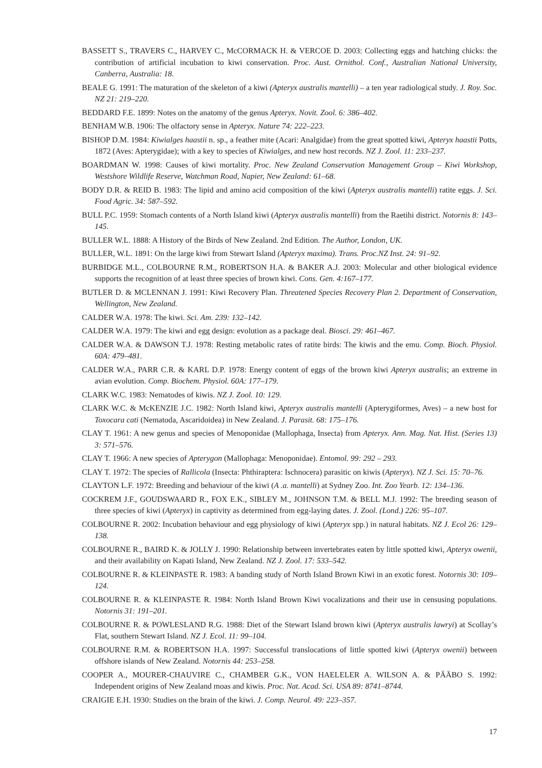BASSETT S., TRAVERS C., HARVEY C., McCORMACK H. & VERCOE D. 2003: Collecting eggs and hatching chicks: the contribution of artificial incubation to kiwi conservation. Proc. Aust. Ornithol. Conf., Australian National University, Canberra, Australia: 18.
BEALE G. 1991: The maturation of the skeleton of a kiwi (Apteryx australis mantelli) – a ten year radiological study. J. Roy. Soc. NZ 21: 219–220.
BEDDARD F.E. 1899: Notes on the anatomy of the genus Apteryx. Novit. Zool. 6: 386–402.
BENHAM W.B. 1906: The olfactory sense in Apteryx. Nature 74: 222–223.
BISHOP D.M. 1984: Kiwialges haastii n. sp., a feather mite (Acari: Analgidae) from the great spotted kiwi, Apteryx haastii Potts, 1872 (Aves: Apterygidae); with a key to species of Kiwialges, and new host records. NZ J. Zool. 11: 233–237.
BOARDMAN W. 1998: Causes of kiwi mortality. Proc. New Zealand Conservation Management Group – Kiwi Workshop, Westshore Wildlife Reserve, Watchman Road, Napier, New Zealand: 61–68.
BODY D.R. & REID B. 1983: The lipid and amino acid composition of the kiwi (Apteryx australis mantelli) ratite eggs. J. Sci. Food Agric. 34: 587–592.
BULL P.C. 1959: Stomach contents of a North Island kiwi (Apteryx australis mantelli) from the Raetihi district. Notornis 8: 143–145.
BULLER W.L. 1888: A History of the Birds of New Zealand. 2nd Edition. The Author, London, UK.
BULLER, W.L. 1891: On the large kiwi from Stewart Island (Apteryx maxima). Trans. Proc.NZ Inst. 24: 91–92.
BURBIDGE M.L., COLBOURNE R.M., ROBERTSON H.A. & BAKER A.J. 2003: Molecular and other biological evidence supports the recognition of at least three species of brown kiwi. Cons. Gen. 4:167–177.
BUTLER D. & MCLENNAN J. 1991: Kiwi Recovery Plan. Threatened Species Recovery Plan 2. Department of Conservation, Wellington, New Zealand.
CALDER W.A. 1978: The kiwi. Sci. Am. 239: 132–142.
CALDER W.A. 1979: The kiwi and egg design: evolution as a package deal. Biosci. 29: 461–467.
CALDER W.A. & DAWSON T.J. 1978: Resting metabolic rates of ratite birds: The kiwis and the emu. Comp. Bioch. Physiol. 60A: 479–481.
CALDER W.A., PARR C.R. & KARL D.P. 1978: Energy content of eggs of the brown kiwi Apteryx australis; an extreme in avian evolution. Comp. Biochem. Physiol. 60A: 177–179.
CLARK W.C. 1983: Nematodes of kiwis. NZ J. Zool. 10: 129.
CLARK W.C. & McKENZIE J.C. 1982: North Island kiwi, Apteryx australis mantelli (Apterygiformes, Aves) – a new host for Toxocara cati (Nematoda, Ascaridoidea) in New Zealand. J. Parasit. 68: 175–176.
CLAY T. 1961: A new genus and species of Menoponidae (Mallophaga, Insecta) from Apteryx. Ann. Mag. Nat. Hist. (Series 13) 3: 571–576.
CLAY T. 1966: A new species of Apterygon (Mallophaga: Menoponidae). Entomol. 99: 292 – 293.
CLAY T. 1972: The species of Rallicola (Insecta: Phthiraptera: Ischnocera) parasitic on kiwis (Apteryx). NZ J. Sci. 15: 70–76.
CLAYTON L.F. 1972: Breeding and behaviour of the kiwi (A .a. mantelli) at Sydney Zoo. Int. Zoo Yearb. 12: 134–136.
COCKREM J.F., GOUDSWAARD R., FOX E.K., SIBLEY M., JOHNSON T.M. & BELL M.J. 1992: The breeding season of three species of kiwi (Apteryx) in captivity as determined from egg-laying dates. J. Zool. (Lond.) 226: 95–107.
COLBOURNE R. 2002: Incubation behaviour and egg physiology of kiwi (Apteryx spp.) in natural habitats. NZ J. Ecol 26: 129–138.
COLBOURNE R., BAIRD K. & JOLLY J. 1990: Relationship between invertebrates eaten by little spotted kiwi, Apteryx owenii, and their availability on Kapati Island, New Zealand. NZ J. Zool. 17: 533–542.
COLBOURNE R. & KLEINPASTE R. 1983: A banding study of North Island Brown Kiwi in an exotic forest. Notornis 30: 109–124.
COLBOURNE R. & KLEINPASTE R. 1984: North Island Brown Kiwi vocalizations and their use in censusing populations. Notornis 31: 191–201.
COLBOURNE R. & POWLESLAND R.G. 1988: Diet of the Stewart Island brown kiwi (Apteryx australis lawryi) at Scollay’s Flat, southern Stewart Island. NZ J. Ecol. 11: 99–104.
COLBOURNE R.M. & ROBERTSON H.A. 1997: Successful translocations of little spotted kiwi (Apteryx owenii) between offshore islands of New Zealand. Notornis 44: 253–258.
COOPER A., MOURER-CHAUVIRE C., CHAMBER G.K., VON HAELELER A. WILSON A. & PÄÄBO S. 1992: Independent origins of New Zealand moas and kiwis. Proc. Nat. Acad. Sci. USA 89: 8741–8744.
CRAIGIE E.H. 1930: Studies on the brain of the kiwi. J. Comp. Neurol. 49: 223–357.
17